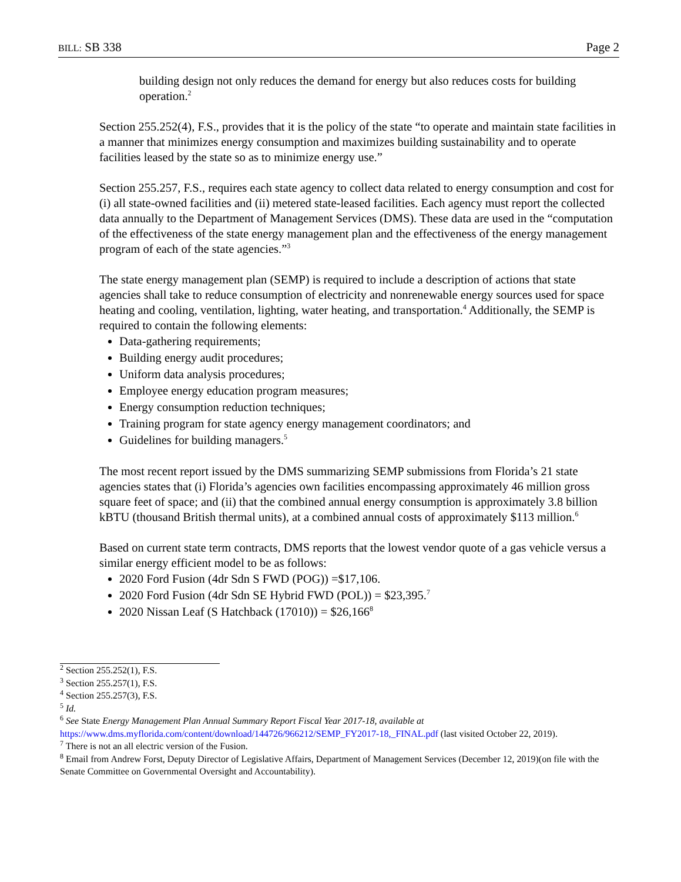BILL: SB 338 Page 2
building design not only reduces the demand for energy but also reduces costs for building operation.<sup>2</sup>
Section 255.252(4), F.S., provides that it is the policy of the state “to operate and maintain state facilities in a manner that minimizes energy consumption and maximizes building sustainability and to operate facilities leased by the state so as to minimize energy use.”
Section 255.257, F.S., requires each state agency to collect data related to energy consumption and cost for (i) all state-owned facilities and (ii) metered state-leased facilities. Each agency must report the collected data annually to the Department of Management Services (DMS). These data are used in the “computation of the effectiveness of the state energy management plan and the effectiveness of the energy management program of each of the state agencies.”<sup>3</sup>
The state energy management plan (SEMP) is required to include a description of actions that state agencies shall take to reduce consumption of electricity and nonrenewable energy sources used for space heating and cooling, ventilation, lighting, water heating, and transportation.<sup>4</sup> Additionally, the SEMP is required to contain the following elements:
Data-gathering requirements;
Building energy audit procedures;
Uniform data analysis procedures;
Employee energy education program measures;
Energy consumption reduction techniques;
Training program for state agency energy management coordinators; and
Guidelines for building managers.<sup>5</sup>
The most recent report issued by the DMS summarizing SEMP submissions from Florida’s 21 state agencies states that (i) Florida’s agencies own facilities encompassing approximately 46 million gross square feet of space; and (ii) that the combined annual energy consumption is approximately 3.8 billion kBTU (thousand British thermal units), at a combined annual costs of approximately $113 million.<sup>6</sup>
Based on current state term contracts, DMS reports that the lowest vendor quote of a gas vehicle versus a similar energy efficient model to be as follows:
2020 Ford Fusion (4dr Sdn S FWD (POG)) =$17,106.
2020 Ford Fusion (4dr Sdn SE Hybrid FWD (POL)) = $23,395.<sup>7</sup>
2020 Nissan Leaf (S Hatchback (17010)) = $26,166<sup>8</sup>
<sup>2</sup> Section 255.252(1), F.S.
<sup>3</sup> Section 255.257(1), F.S.
<sup>4</sup> Section 255.257(3), F.S.
<sup>5</sup> Id.
<sup>6</sup> See State Energy Management Plan Annual Summary Report Fiscal Year 2017-18, available at https://www.dms.myflorida.com/content/download/144726/966212/SEMP_FY2017-18,_FINAL.pdf (last visited October 22, 2019).
<sup>7</sup> There is not an all electric version of the Fusion.
<sup>8</sup> Email from Andrew Forst, Deputy Director of Legislative Affairs, Department of Management Services (December 12, 2019)(on file with the Senate Committee on Governmental Oversight and Accountability).